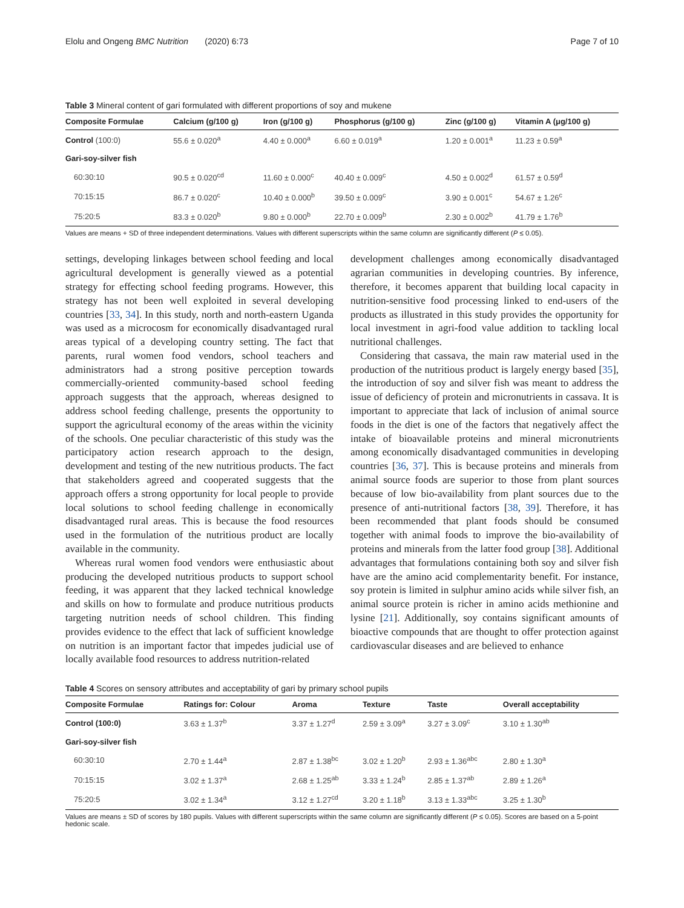Elolu and Ongeng BMC Nutrition (2020) 6:73 Page 7 of 10
Table 3 Mineral content of gari formulated with different proportions of soy and mukene
| Composite Formulae | Calcium (g/100 g) | Iron (g/100 g) | Phosphorus (g/100 g) | Zinc (g/100 g) | Vitamin A (μg/100 g) |
| --- | --- | --- | --- | --- | --- |
| Control (100:0) | 55.6 ± 0.020<sup>a</sup> | 4.40 ± 0.000<sup>a</sup> | 6.60 ± 0.019<sup>a</sup> | 1.20 ± 0.001<sup>a</sup> | 11.23 ± 0.59<sup>a</sup> |
| Gari-soy-silver fish | | | | | |
| 60:30:10 | 90.5 ± 0.020<sup>cd</sup> | 11.60 ± 0.000<sup>c</sup> | 40.40 ± 0.009<sup>c</sup> | 4.50 ± 0.002<sup>d</sup> | 61.57 ± 0.59<sup>d</sup> |
| 70:15:15 | 86.7 ± 0.020<sup>c</sup> | 10.40 ± 0.000<sup>b</sup> | 39.50 ± 0.009<sup>c</sup> | 3.90 ± 0.001<sup>c</sup> | 54.67 ± 1.26<sup>c</sup> |
| 75:20:5 | 83.3 ± 0.020<sup>b</sup> | 9.80 ± 0.000<sup>b</sup> | 22.70 ± 0.009<sup>b</sup> | 2.30 ± 0.002<sup>b</sup> | 41.79 ± 1.76<sup>b</sup> |
Values are means + SD of three independent determinations. Values with different superscripts within the same column are significantly different (P ≤ 0.05).
settings, developing linkages between school feeding and local agricultural development is generally viewed as a potential strategy for effecting school feeding programs. However, this strategy has not been well exploited in several developing countries [33, 34]. In this study, north and north-eastern Uganda was used as a microcosm for economically disadvantaged rural areas typical of a developing country setting. The fact that parents, rural women food vendors, school teachers and administrators had a strong positive perception towards commercially-oriented community-based school feeding approach suggests that the approach, whereas designed to address school feeding challenge, presents the opportunity to support the agricultural economy of the areas within the vicinity of the schools. One peculiar characteristic of this study was the participatory action research approach to the design, development and testing of the new nutritious products. The fact that stakeholders agreed and cooperated suggests that the approach offers a strong opportunity for local people to provide local solutions to school feeding challenge in economically disadvantaged rural areas. This is because the food resources used in the formulation of the nutritious product are locally available in the community.
Whereas rural women food vendors were enthusiastic about producing the developed nutritious products to support school feeding, it was apparent that they lacked technical knowledge and skills on how to formulate and produce nutritious products targeting nutrition needs of school children. This finding provides evidence to the effect that lack of sufficient knowledge on nutrition is an important factor that impedes judicial use of locally available food resources to address nutrition-related
development challenges among economically disadvantaged agrarian communities in developing countries. By inference, therefore, it becomes apparent that building local capacity in nutrition-sensitive food processing linked to end-users of the products as illustrated in this study provides the opportunity for local investment in agri-food value addition to tackling local nutritional challenges.
Considering that cassava, the main raw material used in the production of the nutritious product is largely energy based [35], the introduction of soy and silver fish was meant to address the issue of deficiency of protein and micronutrients in cassava. It is important to appreciate that lack of inclusion of animal source foods in the diet is one of the factors that negatively affect the intake of bioavailable proteins and mineral micronutrients among economically disadvantaged communities in developing countries [36, 37]. This is because proteins and minerals from animal source foods are superior to those from plant sources because of low bio-availability from plant sources due to the presence of anti-nutritional factors [38, 39]. Therefore, it has been recommended that plant foods should be consumed together with animal foods to improve the bio-availability of proteins and minerals from the latter food group [38]. Additional advantages that formulations containing both soy and silver fish have are the amino acid complementarity benefit. For instance, soy protein is limited in sulphur amino acids while silver fish, an animal source protein is richer in amino acids methionine and lysine [21]. Additionally, soy contains significant amounts of bioactive compounds that are thought to offer protection against cardiovascular diseases and are believed to enhance
Table 4 Scores on sensory attributes and acceptability of gari by primary school pupils
| Composite Formulae | Ratings for: Colour | Aroma | Texture | Taste | Overall acceptability |
| --- | --- | --- | --- | --- | --- |
| Control (100:0) | 3.63 ± 1.37<sup>b</sup> | 3.37 ± 1.27<sup>d</sup> | 2.59 ± 3.09<sup>a</sup> | 3.27 ± 3.09<sup>c</sup> | 3.10 ± 1.30<sup>ab</sup> |
| Gari-soy-silver fish | | | | | |
| 60:30:10 | 2.70 ± 1.44<sup>a</sup> | 2.87 ± 1.38<sup>bc</sup> | 3.02 ± 1.20<sup>b</sup> | 2.93 ± 1.36<sup>abc</sup> | 2.80 ± 1.30<sup>a</sup> |
| 70:15:15 | 3.02 ± 1.37<sup>a</sup> | 2.68 ± 1.25<sup>ab</sup> | 3.33 ± 1.24<sup>b</sup> | 2.85 ± 1.37<sup>ab</sup> | 2.89 ± 1.26<sup>a</sup> |
| 75:20:5 | 3.02 ± 1.34<sup>a</sup> | 3.12 ± 1.27<sup>cd</sup> | 3.20 ± 1.18<sup>b</sup> | 3.13 ± 1.33<sup>abc</sup> | 3.25 ± 1.30<sup>b</sup> |
Values are means ± SD of scores by 180 pupils. Values with different superscripts within the same column are significantly different (P ≤ 0.05). Scores are based on a 5-point hedonic scale.